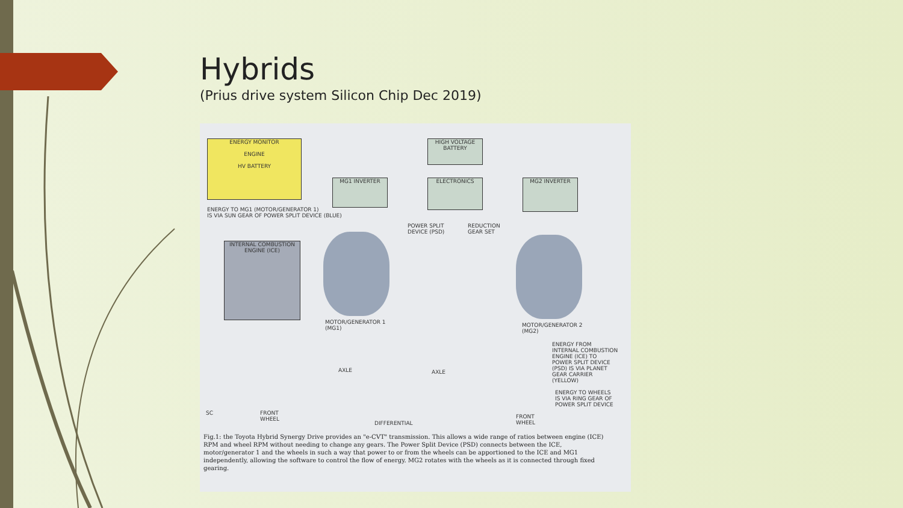Hybrids
(Prius drive system Silicon Chip Dec 2019)
ENERGY MONITOR
ENGINE
HV BATTERY
HIGH VOLTAGE BATTERY
MG1 INVERTER ELECTRONICS MG2 INVERTER
ENERGY TO MG1 (MOTOR/GENERATOR 1)
IS VIA SUN GEAR OF POWER SPLIT DEVICE (BLUE)
POWER SPLIT
DEVICE (PSD)
REDUCTION
GEAR SET
INTERNAL COMBUSTION ENGINE (ICE)
MOTOR/GENERATOR 1
(MG1)
MOTOR/GENERATOR 2
(MG2)
ENERGY FROM INTERNAL COMBUSTION ENGINE (ICE) TO POWER SPLIT DEVICE (PSD) IS VIA PLANET GEAR CARRIER (YELLOW)
AXLE AXLE
ENERGY TO WHEELS IS VIA RING GEAR OF POWER SPLIT DEVICE
SC
FRONT
WHEEL
DIFFERENTIAL
FRONT
WHEEL
Fig.1: the Toyota Hybrid Synergy Drive provides an "e-CVT" transmission. This allows a wide range of ratios between engine (ICE) RPM and wheel RPM without needing to change any gears. The Power Split Device (PSD) connects between the ICE, motor/generator 1 and the wheels in such a way that power to or from the wheels can be apportioned to the ICE and MG1 independently, allowing the software to control the flow of energy. MG2 rotates with the wheels as it is connected through fixed gearing.